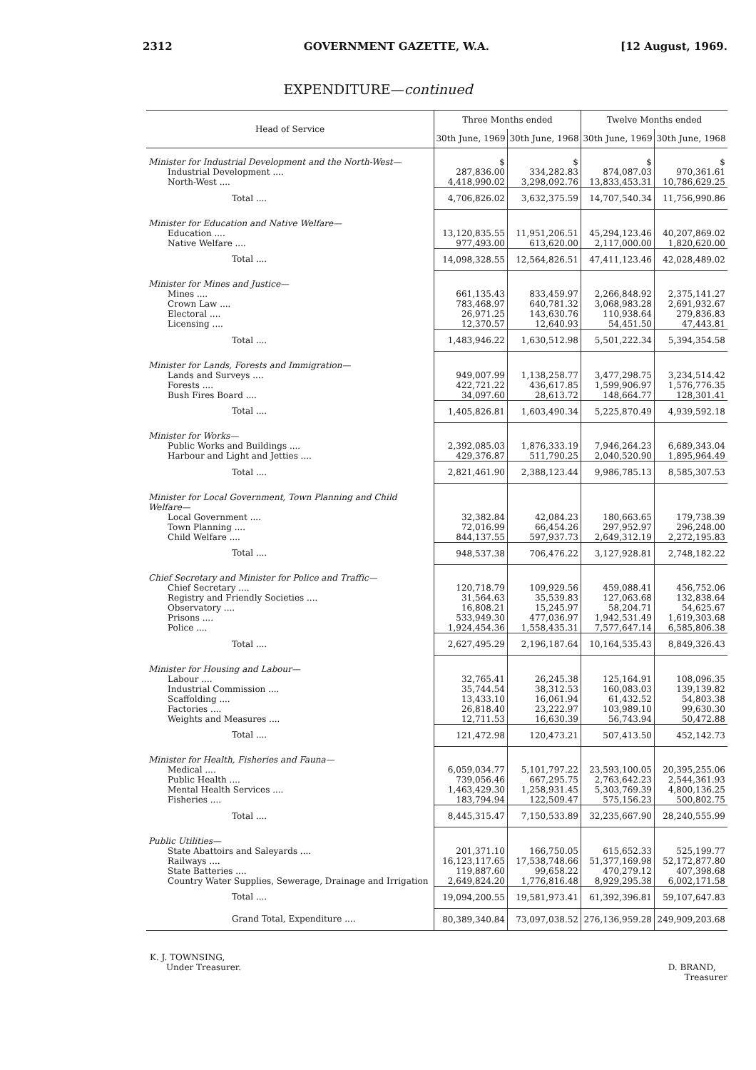2312 GOVERNMENT GAZETTE, W.A. [12 August, 1969.
EXPENDITURE—continued
| Head of Service | Three Months ended | | Twelve Months ended | |
| --- | --- | --- | --- | --- |
| | 30th June, 1969 | 30th June, 1968 | 30th June, 1969 | 30th June, 1968 |
| Minister for Industrial Development and the North-West— | $ | $ | $ | $ |
| Industrial Development .... | 287,836.00 | 334,282.83 | 874,087.03 | 970,361.61 |
| North-West .... | 4,418,990.02 | 3,298,092.76 | 13,833,453.31 | 10,786,629.25 |
| Total .... | 4,706,826.02 | 3,632,375.59 | 14,707,540.34 | 11,756,990.86 |
| Minister for Education and Native Welfare— | | | | |
| Education .... | 13,120,835.55 | 11,951,206.51 | 45,294,123.46 | 40,207,869.02 |
| Native Welfare .... | 977,493.00 | 613,620.00 | 2,117,000.00 | 1,820,620.00 |
| Total .... | 14,098,328.55 | 12,564,826.51 | 47,411,123.46 | 42,028,489.02 |
| Minister for Mines and Justice— | | | | |
| Mines .... | 661,135.43 | 833,459.97 | 2,266,848.92 | 2,375,141.27 |
| Crown Law .... | 783,468.97 | 640,781.32 | 3,068,983.28 | 2,691,932.67 |
| Electoral .... | 26,971.25 | 143,630.76 | 110,938.64 | 279,836.83 |
| Licensing .... | 12,370.57 | 12,640.93 | 54,451.50 | 47,443.81 |
| Total .... | 1,483,946.22 | 1,630,512.98 | 5,501,222.34 | 5,394,354.58 |
| Minister for Lands, Forests and Immigration— | | | | |
| Lands and Surveys .... | 949,007.99 | 1,138,258.77 | 3,477,298.75 | 3,234,514.42 |
| Forests .... | 422,721.22 | 436,617.85 | 1,599,906.97 | 1,576,776.35 |
| Bush Fires Board .... | 34,097.60 | 28,613.72 | 148,664.77 | 128,301.41 |
| Total .... | 1,405,826.81 | 1,603,490.34 | 5,225,870.49 | 4,939,592.18 |
| Minister for Works— | | | | |
| Public Works and Buildings .... | 2,392,085.03 | 1,876,333.19 | 7,946,264.23 | 6,689,343.04 |
| Harbour and Light and Jetties .... | 429,376.87 | 511,790.25 | 2,040,520.90 | 1,895,964.49 |
| Total .... | 2,821,461.90 | 2,388,123.44 | 9,986,785.13 | 8,585,307.53 |
| Minister for Local Government, Town Planning and Child Welfare— | | | | |
| Local Government .... | 32,382.84 | 42,084.23 | 180,663.65 | 179,738.39 |
| Town Planning .... | 72,016.99 | 66,454.26 | 297,952.97 | 296,248.00 |
| Child Welfare .... | 844,137.55 | 597,937.73 | 2,649,312.19 | 2,272,195.83 |
| Total .... | 948,537.38 | 706,476.22 | 3,127,928.81 | 2,748,182.22 |
| Chief Secretary and Minister for Police and Traffic— | | | | |
| Chief Secretary .... | 120,718.79 | 109,929.56 | 459,088.41 | 456,752.06 |
| Registry and Friendly Societies .... | 31,564.63 | 35,539.83 | 127,063.68 | 132,838.64 |
| Observatory .... | 16,808.21 | 15,245.97 | 58,204.71 | 54,625.67 |
| Prisons .... | 533,949.30 | 477,036.97 | 1,942,531.49 | 1,619,303.68 |
| Police .... | 1,924,454.36 | 1,558,435.31 | 7,577,647.14 | 6,585,806.38 |
| Total .... | 2,627,495.29 | 2,196,187.64 | 10,164,535.43 | 8,849,326.43 |
| Minister for Housing and Labour— | | | | |
| Labour .... | 32,765.41 | 26,245.38 | 125,164.91 | 108,096.35 |
| Industrial Commission .... | 35,744.54 | 38,312.53 | 160,083.03 | 139,139.82 |
| Scaffolding .... | 13,433.10 | 16,061.94 | 61,432.52 | 54,803.38 |
| Factories .... | 26,818.40 | 23,222.97 | 103,989.10 | 99,630.30 |
| Weights and Measures .... | 12,711.53 | 16,630.39 | 56,743.94 | 50,472.88 |
| Total .... | 121,472.98 | 120,473.21 | 507,413.50 | 452,142.73 |
| Minister for Health, Fisheries and Fauna— | | | | |
| Medical .... | 6,059,034.77 | 5,101,797.22 | 23,593,100.05 | 20,395,255.06 |
| Public Health .... | 739,056.46 | 667,295.75 | 2,763,642.23 | 2,544,361.93 |
| Mental Health Services .... | 1,463,429.30 | 1,258,931.45 | 5,303,769.39 | 4,800,136.25 |
| Fisheries .... | 183,794.94 | 122,509.47 | 575,156.23 | 500,802.75 |
| Total .... | 8,445,315.47 | 7,150,533.89 | 32,235,667.90 | 28,240,555.99 |
| Public Utilities— | | | | |
| State Abattoirs and Saleyards .... | 201,371.10 | 166,750.05 | 615,652.33 | 525,199.77 |
| Railways .... | 16,123,117.65 | 17,538,748.66 | 51,377,169.98 | 52,172,877.80 |
| State Batteries .... | 119,887.60 | 99,658.22 | 470,279.12 | 407,398.68 |
| Country Water Supplies, Sewerage, Drainage and Irrigation | 2,649,824.20 | 1,776,816.48 | 8,929,295.38 | 6,002,171.58 |
| Total .... | 19,094,200.55 | 19,581,973.41 | 61,392,396.81 | 59,107,647.83 |
| Grand Total, Expenditure .... | 80,389,340.84 | 73,097,038.52 | 276,136,959.28 | 249,909,203.68 |
K. J. TOWNSING,
Under Treasurer.
D. BRAND,
Treasurer